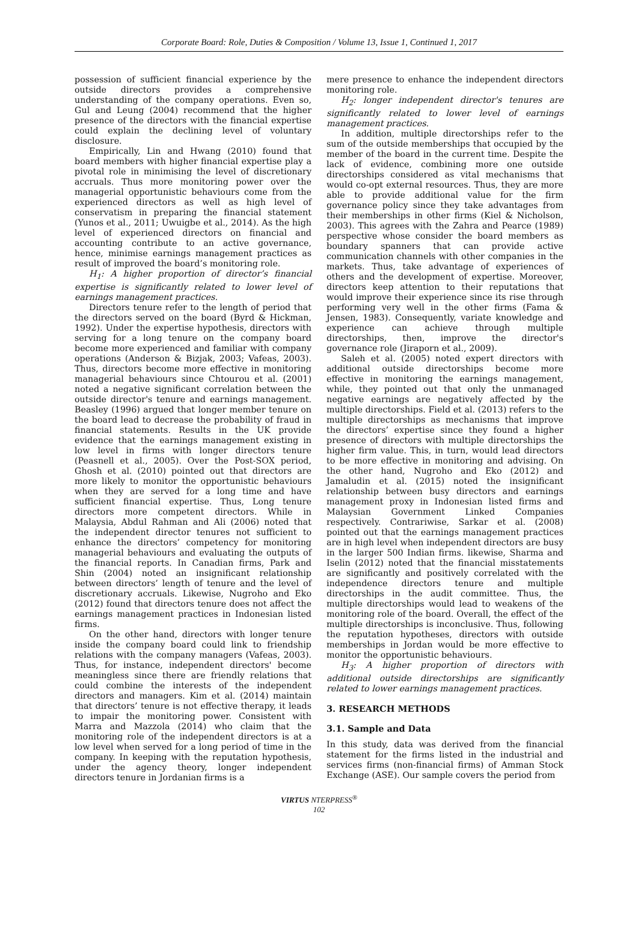Corporate Board: Role, Duties & Composition / Volume 13, Issue 1, Continued 1, 2017
possession of sufficient financial experience by the outside directors provides a comprehensive understanding of the company operations. Even so, Gul and Leung (2004) recommend that the higher presence of the directors with the financial expertise could explain the declining level of voluntary disclosure.
Empirically, Lin and Hwang (2010) found that board members with higher financial expertise play a pivotal role in minimising the level of discretionary accruals. Thus more monitoring power over the managerial opportunistic behaviours come from the experienced directors as well as high level of conservatism in preparing the financial statement (Yunos et al., 2011; Uwuigbe et al., 2014). As the high level of experienced directors on financial and accounting contribute to an active governance, hence, minimise earnings management practices as result of improved the board’s monitoring role.
H<sub>1</sub>: A higher proportion of director’s financial expertise is significantly related to lower level of earnings management practices.
Directors tenure refer to the length of period that the directors served on the board (Byrd & Hickman, 1992). Under the expertise hypothesis, directors with serving for a long tenure on the company board become more experienced and familiar with company operations (Anderson & Bizjak, 2003; Vafeas, 2003). Thus, directors become more effective in monitoring managerial behaviours since Chtourou et al. (2001) noted a negative significant correlation between the outside director's tenure and earnings management. Beasley (1996) argued that longer member tenure on the board lead to decrease the probability of fraud in financial statements. Results in the UK provide evidence that the earnings management existing in low level in firms with longer directors tenure (Peasnell et al., 2005). Over the Post-SOX period, Ghosh et al. (2010) pointed out that directors are more likely to monitor the opportunistic behaviours when they are served for a long time and have sufficient financial expertise. Thus, Long tenure directors more competent directors. While in Malaysia, Abdul Rahman and Ali (2006) noted that the independent director tenures not sufficient to enhance the directors’ competency for monitoring managerial behaviours and evaluating the outputs of the financial reports. In Canadian firms, Park and Shin (2004) noted an insignificant relationship between directors’ length of tenure and the level of discretionary accruals. Likewise, Nugroho and Eko (2012) found that directors tenure does not affect the earnings management practices in Indonesian listed firms.
On the other hand, directors with longer tenure inside the company board could link to friendship relations with the company managers (Vafeas, 2003). Thus, for instance, independent directors' become meaningless since there are friendly relations that could combine the interests of the independent directors and managers. Kim et al. (2014) maintain that directors’ tenure is not effective therapy, it leads to impair the monitoring power. Consistent with Marra and Mazzola (2014) who claim that the monitoring role of the independent directors is at a low level when served for a long period of time in the company. In keeping with the reputation hypothesis, under the agency theory, longer independent directors tenure in Jordanian firms is a
mere presence to enhance the independent directors monitoring role.
H<sub>2</sub>: longer independent director's tenures are significantly related to lower level of earnings management practices.
In addition, multiple directorships refer to the sum of the outside memberships that occupied by the member of the board in the current time. Despite the lack of evidence, combining more one outside directorships considered as vital mechanisms that would co-opt external resources. Thus, they are more able to provide additional value for the firm governance policy since they take advantages from their memberships in other firms (Kiel & Nicholson, 2003). This agrees with the Zahra and Pearce (1989) perspective whose consider the board members as boundary spanners that can provide active communication channels with other companies in the markets. Thus, take advantage of experiences of others and the development of expertise. Moreover, directors keep attention to their reputations that would improve their experience since its rise through performing very well in the other firms (Fama & Jensen, 1983). Consequently, variate knowledge and experience can achieve through multiple directorships, then, improve the director's governance role (Jiraporn et al., 2009).
Saleh et al. (2005) noted expert directors with additional outside directorships become more effective in monitoring the earnings management, while, they pointed out that only the unmanaged negative earnings are negatively affected by the multiple directorships. Field et al. (2013) refers to the multiple directorships as mechanisms that improve the directors’ expertise since they found a higher presence of directors with multiple directorships the higher firm value. This, in turn, would lead directors to be more effective in monitoring and advising. On the other hand, Nugroho and Eko (2012) and Jamaludin et al. (2015) noted the insignificant relationship between busy directors and earnings management proxy in Indonesian listed firms and Malaysian Government Linked Companies respectively. Contrariwise, Sarkar et al. (2008) pointed out that the earnings management practices are in high level when independent directors are busy in the larger 500 Indian firms. likewise, Sharma and Iselin (2012) noted that the financial misstatements are significantly and positively correlated with the independence directors tenure and multiple directorships in the audit committee. Thus, the multiple directorships would lead to weakens of the monitoring role of the board. Overall, the effect of the multiple directorships is inconclusive. Thus, following the reputation hypotheses, directors with outside memberships in Jordan would be more effective to monitor the opportunistic behaviours.
H<sub>3</sub>: A higher proportion of directors with additional outside directorships are significantly related to lower earnings management practices.
3. RESEARCH METHODS
3.1. Sample and Data
In this study, data was derived from the financial statement for the firms listed in the industrial and services firms (non-financial firms) of Amman Stock Exchange (ASE). Our sample covers the period from
VIRTUS NTERPRESS<sup>®</sup>
102